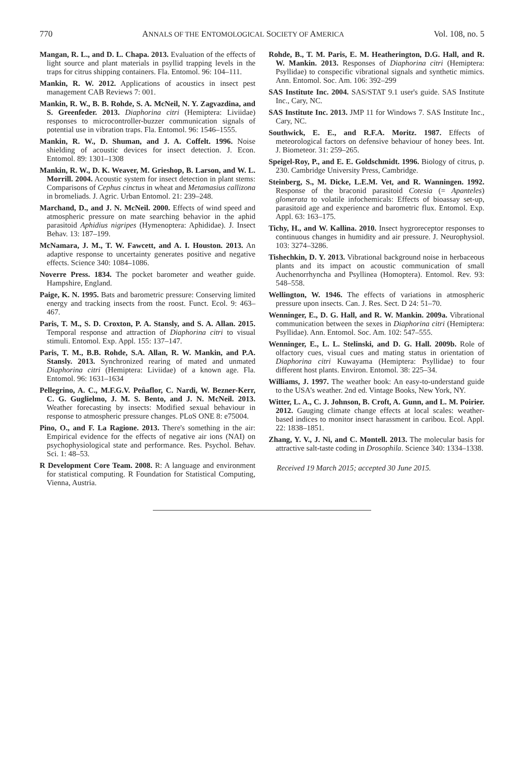770 ANNALS OF THE ENTOMOLOGICAL SOCIETY OF AMERICA Vol. 108, no. 5
Mangan, R. L., and D. L. Chapa. 2013. Evaluation of the effects of light source and plant materials in psyllid trapping levels in the traps for citrus shipping containers. Fla. Entomol. 96: 104–111.
Mankin, R. W. 2012. Applications of acoustics in insect pest management CAB Reviews 7: 001.
Mankin, R. W., B. B. Rohde, S. A. McNeil, N. Y. Zagvazdina, and S. Greenfeder. 2013. Diaphorina citri (Hemiptera: Liviidae) responses to microcontroller-buzzer communication signals of potential use in vibration traps. Fla. Entomol. 96: 1546–1555.
Mankin, R. W., D. Shuman, and J. A. Coffelt. 1996. Noise shielding of acoustic devices for insect detection. J. Econ. Entomol. 89: 1301–1308
Mankin, R. W., D. K. Weaver, M. Grieshop, B. Larson, and W. L. Morrill. 2004. Acoustic system for insect detection in plant stems: Comparisons of Cephus cinctus in wheat and Metamasius callizona in bromeliads. J. Agric. Urban Entomol. 21: 239–248.
Marchand, D., and J. N. McNeil. 2000. Effects of wind speed and atmospheric pressure on mate searching behavior in the aphid parasitoid Aphidius nigripes (Hymenoptera: Aphididae). J. Insect Behav. 13: 187–199.
McNamara, J. M., T. W. Fawcett, and A. I. Houston. 2013. An adaptive response to uncertainty generates positive and negative effects. Science 340: 1084–1086.
Noverre Press. 1834. The pocket barometer and weather guide. Hampshire, England.
Paige, K. N. 1995. Bats and barometric pressure: Conserving limited energy and tracking insects from the roost. Funct. Ecol. 9: 463–467.
Paris, T. M., S. D. Croxton, P. A. Stansly, and S. A. Allan. 2015. Temporal response and attraction of Diaphorina citri to visual stimuli. Entomol. Exp. Appl. 155: 137–147.
Paris, T. M., B.B. Rohde, S.A. Allan, R. W. Mankin, and P.A. Stansly. 2013. Synchronized rearing of mated and unmated Diaphorina citri (Hemiptera: Liviidae) of a known age. Fla. Entomol. 96: 1631–1634
Pellegrino, A. C., M.F.G.V. Peñaflor, C. Nardi, W. Bezner-Kerr, C. G. Guglielmo, J. M. S. Bento, and J. N. McNeil. 2013. Weather forecasting by insects: Modified sexual behaviour in response to atmospheric pressure changes. PLoS ONE 8: e75004.
Pino, O., and F. La Ragione. 2013. There's something in the air: Empirical evidence for the effects of negative air ions (NAI) on psychophysiological state and performance. Res. Psychol. Behav. Sci. 1: 48–53.
R Development Core Team. 2008. R: A language and environment for statistical computing. R Foundation for Statistical Computing, Vienna, Austria.
Rohde, B., T. M. Paris, E. M. Heatherington, D.G. Hall, and R. W. Mankin. 2013. Responses of Diaphorina citri (Hemiptera: Psyllidae) to conspecific vibrational signals and synthetic mimics. Ann. Entomol. Soc. Am. 106: 392–299
SAS Institute Inc. 2004. SAS/STAT 9.1 user's guide. SAS Institute Inc., Cary, NC.
SAS Institute Inc. 2013. JMP 11 for Windows 7. SAS Institute Inc., Cary, NC.
Southwick, E. E., and R.F.A. Moritz. 1987. Effects of meteorological factors on defensive behaviour of honey bees. Int. J. Biometeor. 31: 259–265.
Speigel-Roy, P., and E. E. Goldschmidt. 1996. Biology of citrus, p. 230. Cambridge University Press, Cambridge.
Steinberg, S., M. Dicke, L.E.M. Vet, and R. Wanningen. 1992. Response of the braconid parasitoid Cotesia (= Apanteles) glomerata to volatile infochemicals: Effects of bioassay set-up, parasitoid age and experience and barometric flux. Entomol. Exp. Appl. 63: 163–175.
Tichy, H., and W. Kallina. 2010. Insect hygroreceptor responses to continuous changes in humidity and air pressure. J. Neurophysiol. 103: 3274–3286.
Tishechkin, D. Y. 2013. Vibrational background noise in herbaceous plants and its impact on acoustic communication of small Auchenorrhyncha and Psyllinea (Homoptera). Entomol. Rev. 93: 548–558.
Wellington, W. 1946. The effects of variations in atmospheric pressure upon insects. Can. J. Res. Sect. D 24: 51–70.
Wenninger, E., D. G. Hall, and R. W. Mankin. 2009a. Vibrational communication between the sexes in Diaphorina citri (Hemiptera: Psyllidae). Ann. Entomol. Soc. Am. 102: 547–555.
Wenninger, E., L. L. Stelinski, and D. G. Hall. 2009b. Role of olfactory cues, visual cues and mating status in orientation of Diaphorina citri Kuwayama (Hemiptera: Psyllidae) to four different host plants. Environ. Entomol. 38: 225–34.
Williams, J. 1997. The weather book: An easy-to-understand guide to the USA's weather. 2nd ed. Vintage Books, New York, NY.
Witter, L. A., C. J. Johnson, B. Croft, A. Gunn, and L. M. Poirier. 2012. Gauging climate change effects at local scales: weather-based indices to monitor insect harassment in caribou. Ecol. Appl. 22: 1838–1851.
Zhang, Y. V., J. Ni, and C. Montell. 2013. The molecular basis for attractive salt-taste coding in Drosophila. Science 340: 1334–1338.
Received 19 March 2015; accepted 30 June 2015.